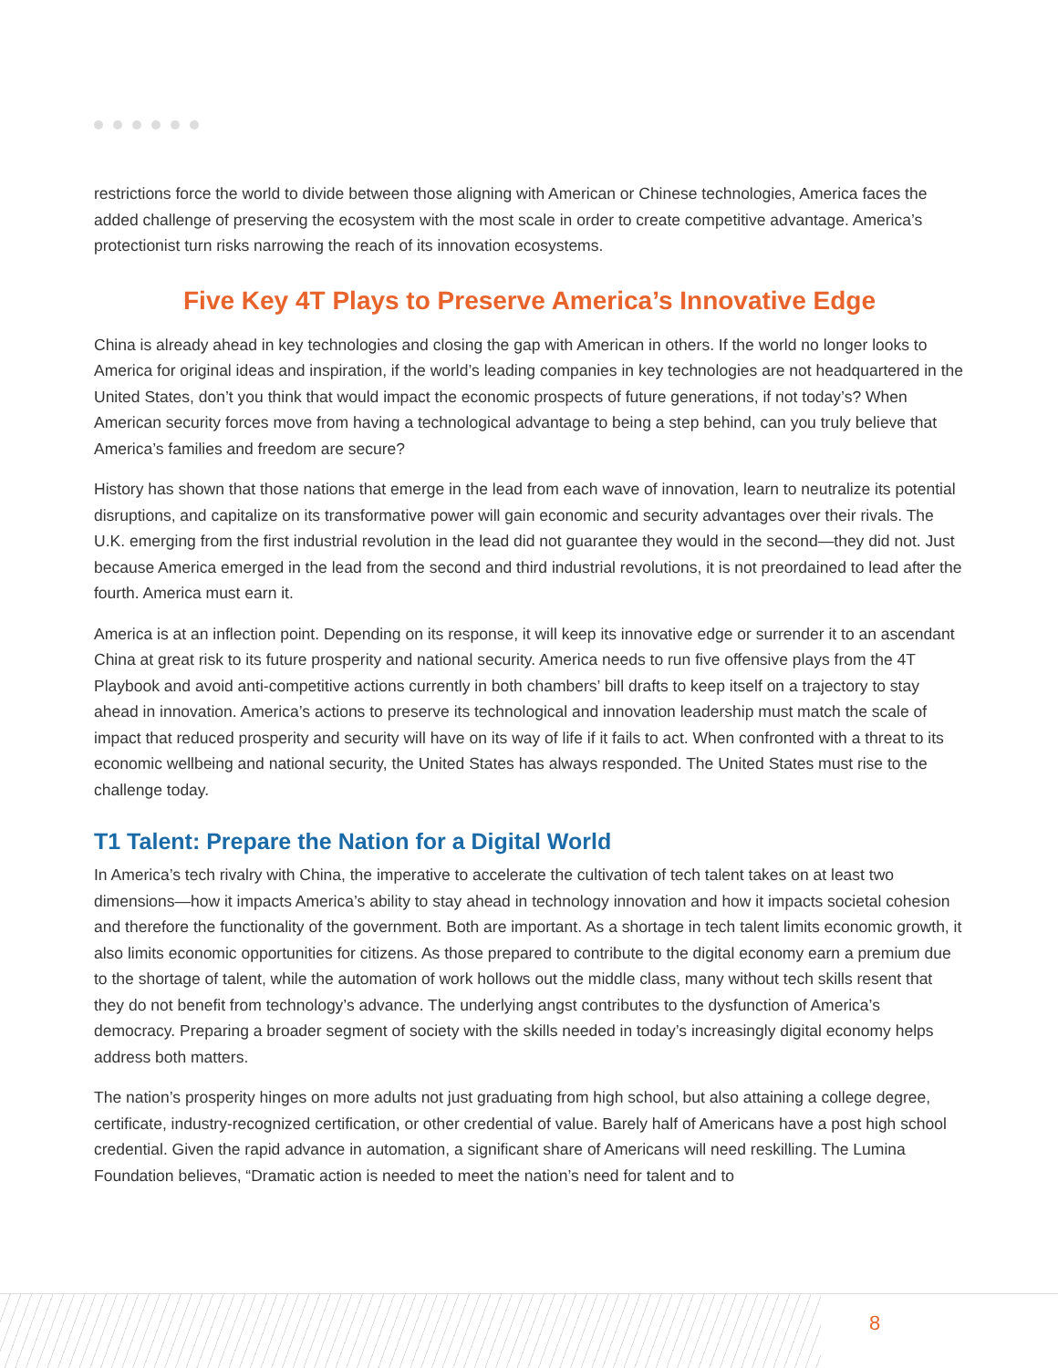restrictions force the world to divide between those aligning with American or Chinese technologies, America faces the added challenge of preserving the ecosystem with the most scale in order to create competitive advantage. America’s protectionist turn risks narrowing the reach of its innovation ecosystems.
Five Key 4T Plays to Preserve America’s Innovative Edge
China is already ahead in key technologies and closing the gap with American in others. If the world no longer looks to America for original ideas and inspiration, if the world’s leading companies in key technologies are not headquartered in the United States, don’t you think that would impact the economic prospects of future generations, if not today’s? When American security forces move from having a technological advantage to being a step behind, can you truly believe that America’s families and freedom are secure?
History has shown that those nations that emerge in the lead from each wave of innovation, learn to neutralize its potential disruptions, and capitalize on its transformative power will gain economic and security advantages over their rivals. The U.K. emerging from the first industrial revolution in the lead did not guarantee they would in the second—they did not. Just because America emerged in the lead from the second and third industrial revolutions, it is not preordained to lead after the fourth. America must earn it.
America is at an inflection point. Depending on its response, it will keep its innovative edge or surrender it to an ascendant China at great risk to its future prosperity and national security. America needs to run five offensive plays from the 4T Playbook and avoid anti-competitive actions currently in both chambers’ bill drafts to keep itself on a trajectory to stay ahead in innovation. America’s actions to preserve its technological and innovation leadership must match the scale of impact that reduced prosperity and security will have on its way of life if it fails to act. When confronted with a threat to its economic wellbeing and national security, the United States has always responded. The United States must rise to the challenge today.
T1 Talent: Prepare the Nation for a Digital World
In America’s tech rivalry with China, the imperative to accelerate the cultivation of tech talent takes on at least two dimensions—how it impacts America’s ability to stay ahead in technology innovation and how it impacts societal cohesion and therefore the functionality of the government. Both are important. As a shortage in tech talent limits economic growth, it also limits economic opportunities for citizens. As those prepared to contribute to the digital economy earn a premium due to the shortage of talent, while the automation of work hollows out the middle class, many without tech skills resent that they do not benefit from technology’s advance. The underlying angst contributes to the dysfunction of America’s democracy. Preparing a broader segment of society with the skills needed in today’s increasingly digital economy helps address both matters.
The nation’s prosperity hinges on more adults not just graduating from high school, but also attaining a college degree, certificate, industry-recognized certification, or other credential of value. Barely half of Americans have a post high school credential. Given the rapid advance in automation, a significant share of Americans will need reskilling. The Lumina Foundation believes, “Dramatic action is needed to meet the nation’s need for talent and to
8